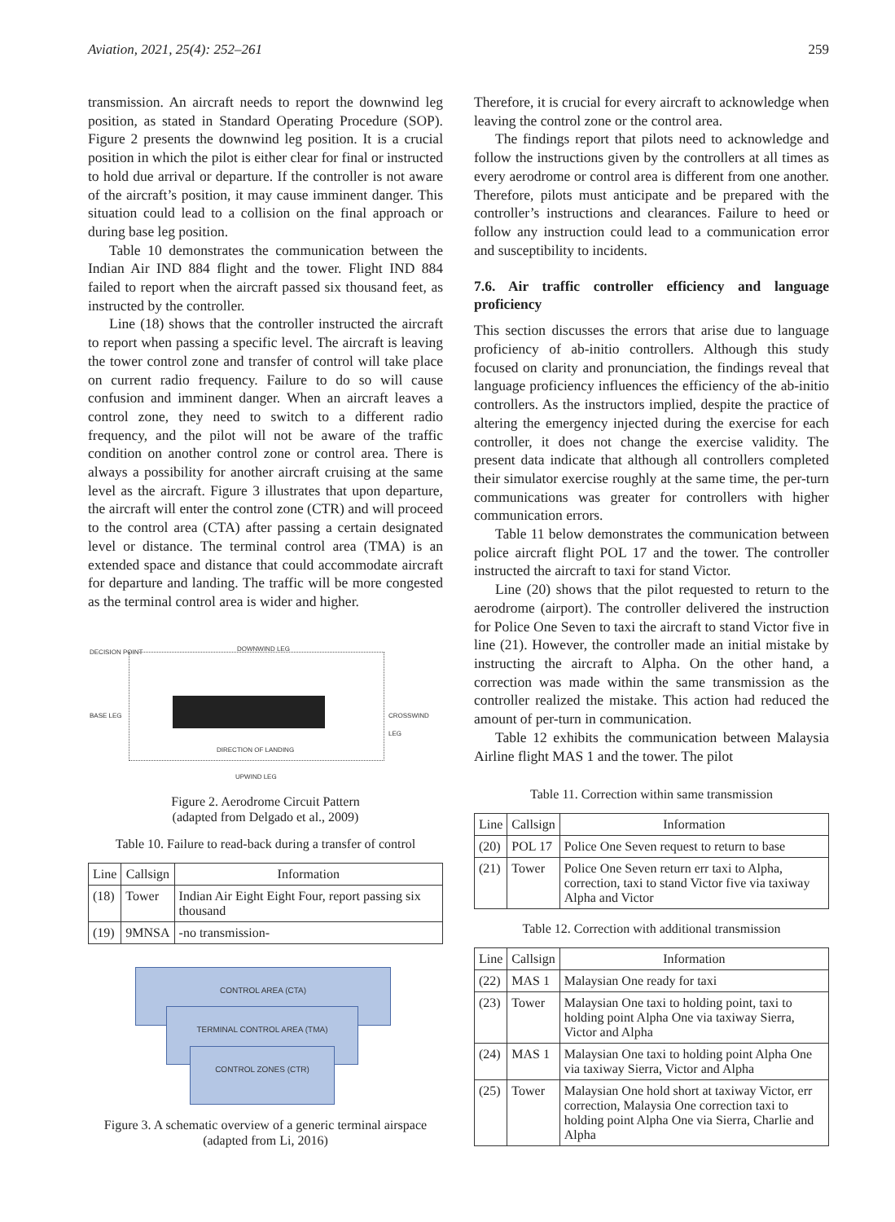Aviation, 2021, 25(4): 252–261 259
transmission. An aircraft needs to report the downwind leg position, as stated in Standard Operating Procedure (SOP). Figure 2 presents the downwind leg position. It is a crucial position in which the pilot is either clear for final or instructed to hold due arrival or departure. If the controller is not aware of the aircraft’s position, it may cause imminent danger. This situation could lead to a collision on the final approach or during base leg position.
Table 10 demonstrates the communication between the Indian Air IND 884 flight and the tower. Flight IND 884 failed to report when the aircraft passed six thousand feet, as instructed by the controller.
Line (18) shows that the controller instructed the aircraft to report when passing a specific level. The aircraft is leaving the tower control zone and transfer of control will take place on current radio frequency. Failure to do so will cause confusion and imminent danger. When an aircraft leaves a control zone, they need to switch to a different radio frequency, and the pilot will not be aware of the traffic condition on another control zone or control area. There is always a possibility for another aircraft cruising at the same level as the aircraft. Figure 3 illustrates that upon departure, the aircraft will enter the control zone (CTR) and will proceed to the control area (CTA) after passing a certain designated level or distance. The terminal control area (TMA) is an extended space and distance that could accommodate aircraft for departure and landing. The traffic will be more congested as the terminal control area is wider and higher.
DECISION POINT DOWNWIND LEG
BASE LEG CROSSWIND LEG
DIRECTION OF LANDING
UPWIND LEG
Figure 2. Aerodrome Circuit Pattern
(adapted from Delgado et al., 2009)
Table 10. Failure to read-back during a transfer of control
| Line | Callsign | Information |
| --- | --- | --- |
| (18) | Tower | Indian Air Eight Eight Four, report passing six thousand |
| (19) | 9MNSA | -no transmission- |
CONTROL AREA (CTA)
TERMINAL CONTROL AREA (TMA)
CONTROL ZONES (CTR)
Figure 3. A schematic overview of a generic terminal airspace
(adapted from Li, 2016)
Therefore, it is crucial for every aircraft to acknowledge when leaving the control zone or the control area.
The findings report that pilots need to acknowledge and follow the instructions given by the controllers at all times as every aerodrome or control area is different from one another. Therefore, pilots must anticipate and be prepared with the controller’s instructions and clearances. Failure to heed or follow any instruction could lead to a communication error and susceptibility to incidents.
7.6. Air traffic controller efficiency and language proficiency
This section discusses the errors that arise due to language proficiency of ab-initio controllers. Although this study focused on clarity and pronunciation, the findings reveal that language proficiency influences the efficiency of the ab-initio controllers. As the instructors implied, despite the practice of altering the emergency injected during the exercise for each controller, it does not change the exercise validity. The present data indicate that although all controllers completed their simulator exercise roughly at the same time, the per-turn communications was greater for controllers with higher communication errors.
Table 11 below demonstrates the communication between police aircraft flight POL 17 and the tower. The controller instructed the aircraft to taxi for stand Victor.
Line (20) shows that the pilot requested to return to the aerodrome (airport). The controller delivered the instruction for Police One Seven to taxi the aircraft to stand Victor five in line (21). However, the controller made an initial mistake by instructing the aircraft to Alpha. On the other hand, a correction was made within the same transmission as the controller realized the mistake. This action had reduced the amount of per-turn in communication.
Table 12 exhibits the communication between Malaysia Airline flight MAS 1 and the tower. The pilot
Table 11. Correction within same transmission
| Line | Callsign | Information |
| --- | --- | --- |
| (20) | POL 17 | Police One Seven request to return to base |
| (21) | Tower | Police One Seven return err taxi to Alpha, correction, taxi to stand Victor five via taxiway Alpha and Victor |
Table 12. Correction with additional transmission
| Line | Callsign | Information |
| --- | --- | --- |
| (22) | MAS 1 | Malaysian One ready for taxi |
| (23) | Tower | Malaysian One taxi to holding point, taxi to holding point Alpha One via taxiway Sierra, Victor and Alpha |
| (24) | MAS 1 | Malaysian One taxi to holding point Alpha One via taxiway Sierra, Victor and Alpha |
| (25) | Tower | Malaysian One hold short at taxiway Victor, err correction, Malaysia One correction taxi to holding point Alpha One via Sierra, Charlie and Alpha |